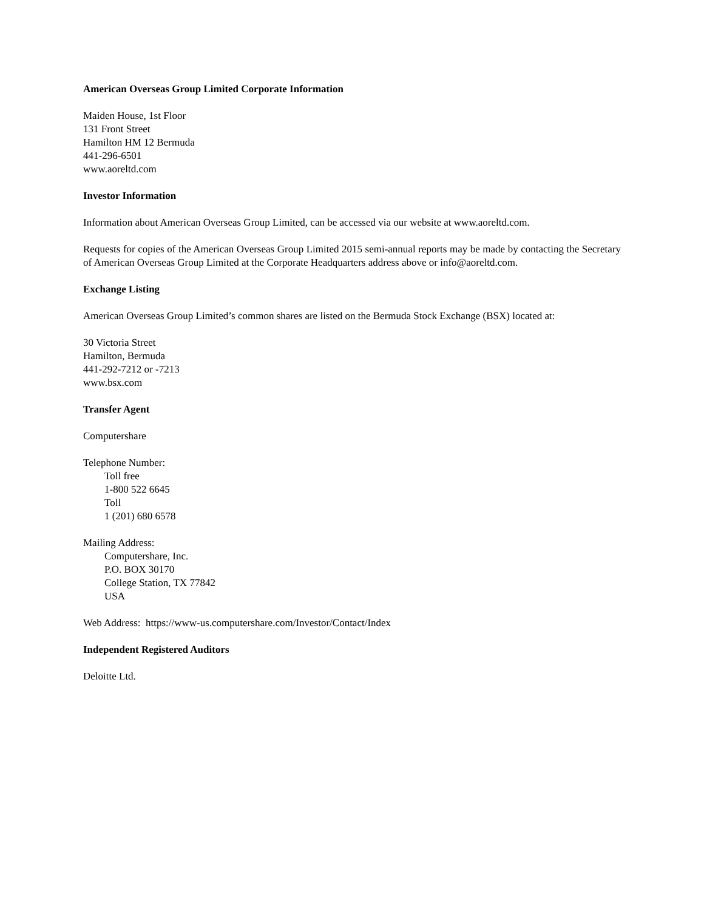American Overseas Group Limited Corporate Information
Maiden House, 1st Floor
131 Front Street
Hamilton HM 12 Bermuda
441-296-6501
www.aoreltd.com
Investor Information
Information about American Overseas Group Limited, can be accessed via our website at www.aoreltd.com.
Requests for copies of the American Overseas Group Limited 2015 semi-annual reports may be made by contacting the Secretary of American Overseas Group Limited at the Corporate Headquarters address above or info@aoreltd.com.
Exchange Listing
American Overseas Group Limited’s common shares are listed on the Bermuda Stock Exchange (BSX) located at:
30 Victoria Street
Hamilton, Bermuda
441-292-7212 or -7213
www.bsx.com
Transfer Agent
Computershare
Telephone Number:
Toll free
1-800 522 6645
Toll
1 (201) 680 6578
Mailing Address:
Computershare, Inc.
P.O. BOX 30170
College Station, TX 77842
USA
Web Address: https://www-us.computershare.com/Investor/Contact/Index
Independent Registered Auditors
Deloitte Ltd.